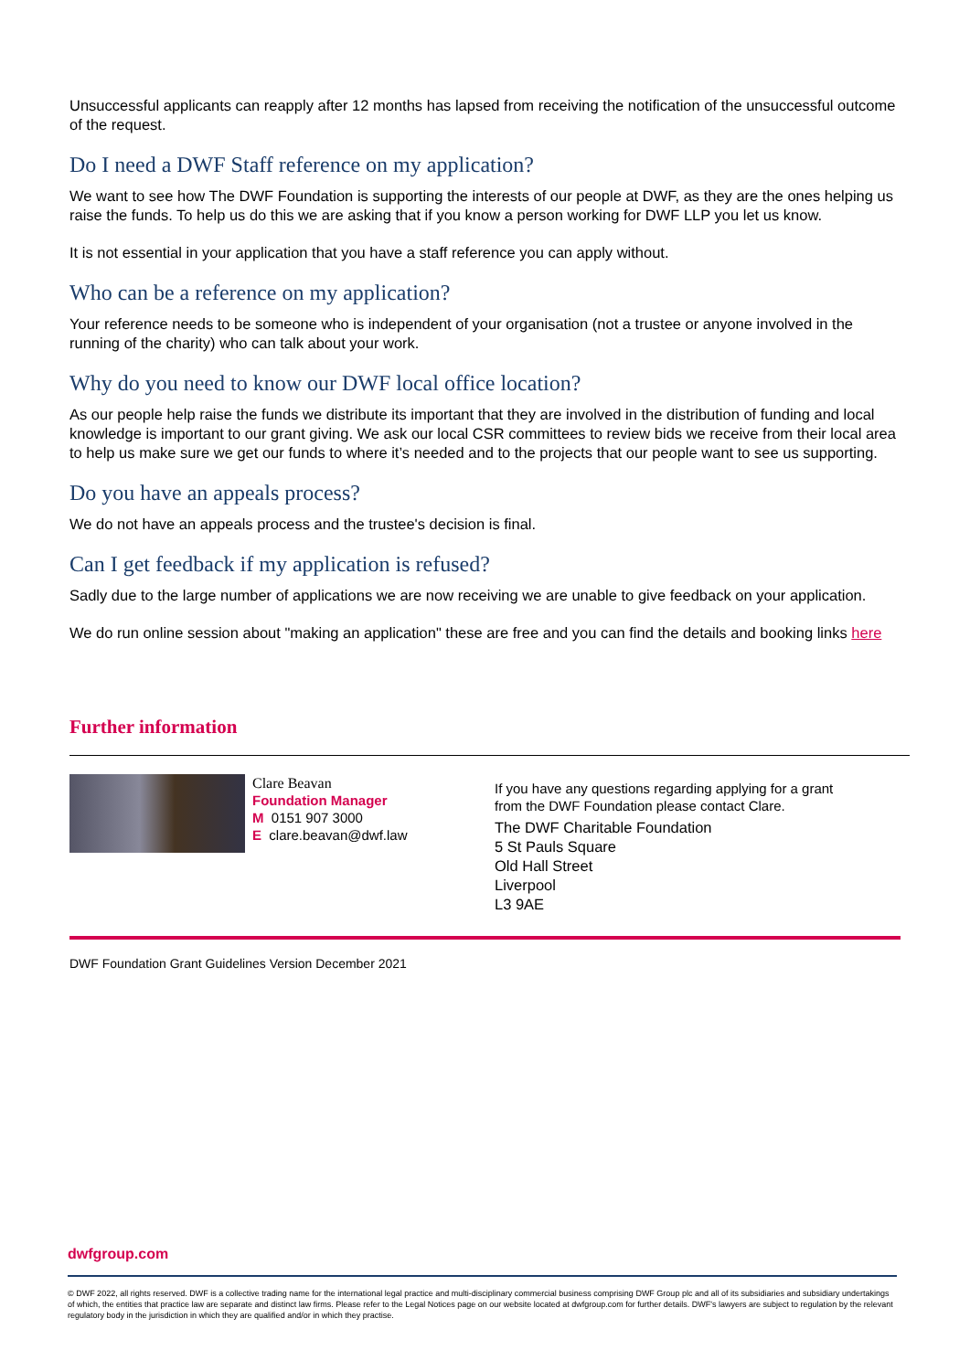Unsuccessful applicants can reapply after 12 months has lapsed from receiving the notification of the unsuccessful outcome of the request.
Do I need a DWF Staff reference on my application?
We want to see how The DWF Foundation is supporting the interests of our people at DWF, as they are the ones helping us raise the funds. To help us do this we are asking that if you know a person working for DWF LLP you let us know.
It is not essential in your application that you have a staff reference you can apply without.
Who can be a reference on my application?
Your reference needs to be someone who is independent of your organisation (not a trustee or anyone involved in the running of the charity) who can talk about your work.
Why do you need to know our DWF local office location?
As our people help raise the funds we distribute its important that they are involved in the distribution of funding and local knowledge is important to our grant giving. We ask our local CSR committees to review bids we receive from their local area to help us make sure we get our funds to where it’s needed and to the projects that our people want to see us supporting.
Do you have an appeals process?
We do not have an appeals process and the trustee's decision is final.
Can I get feedback if my application is refused?
Sadly due to the large number of applications we are now receiving we are unable to give feedback on your application.
We do run online session about "making an application" these are free and you can find the details and booking links here
Further information
Clare Beavan
Foundation Manager
M 0151 907 3000
E clare.beavan@dwf.law
If you have any questions regarding applying for a grant
from the DWF Foundation please contact Clare.
The DWF Charitable Foundation
5 St Pauls Square
Old Hall Street
Liverpool
L3 9AE
DWF Foundation Grant Guidelines Version December 2021
dwfgroup.com
© DWF 2022, all rights reserved. DWF is a collective trading name for the international legal practice and multi-disciplinary commercial business comprising DWF Group plc and all of its subsidiaries and subsidiary undertakings of which, the entities that practice law are separate and distinct law firms. Please refer to the Legal Notices page on our website located at dwfgroup.com for further details. DWF's lawyers are subject to regulation by the relevant regulatory body in the jurisdiction in which they are qualified and/or in which they practise.